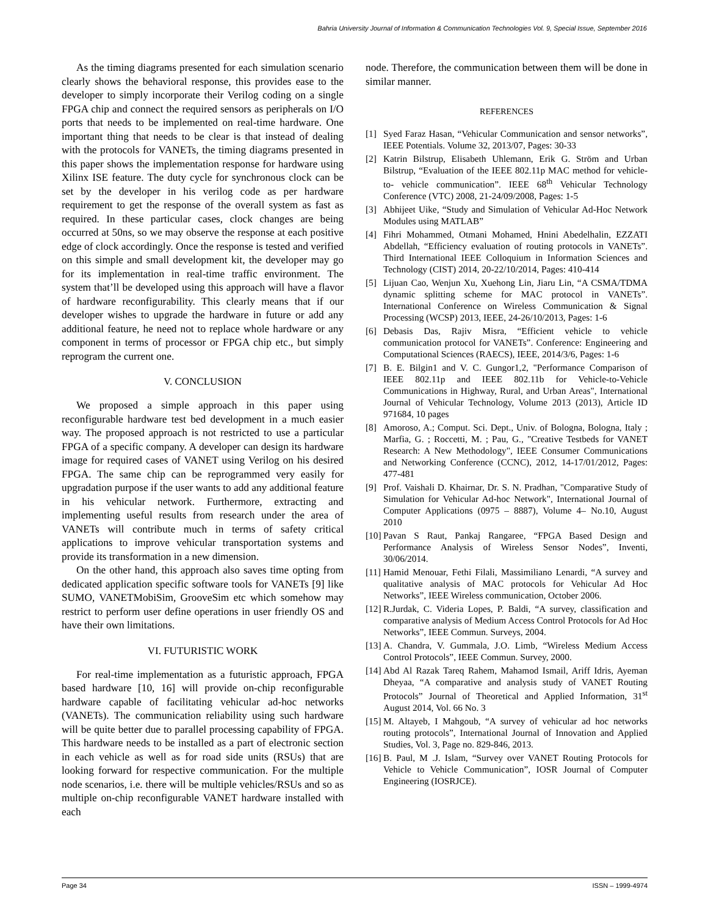Bahria University Journal of Information & Communication Technologies Vol. 9, Special Issue, September 2016
As the timing diagrams presented for each simulation scenario clearly shows the behavioral response, this provides ease to the developer to simply incorporate their Verilog coding on a single FPGA chip and connect the required sensors as peripherals on I/O ports that needs to be implemented on real-time hardware. One important thing that needs to be clear is that instead of dealing with the protocols for VANETs, the timing diagrams presented in this paper shows the implementation response for hardware using Xilinx ISE feature. The duty cycle for synchronous clock can be set by the developer in his verilog code as per hardware requirement to get the response of the overall system as fast as required. In these particular cases, clock changes are being occurred at 50ns, so we may observe the response at each positive edge of clock accordingly. Once the response is tested and verified on this simple and small development kit, the developer may go for its implementation in real-time traffic environment. The system that’ll be developed using this approach will have a flavor of hardware reconfigurability. This clearly means that if our developer wishes to upgrade the hardware in future or add any additional feature, he need not to replace whole hardware or any component in terms of processor or FPGA chip etc., but simply reprogram the current one.
V. CONCLUSION
We proposed a simple approach in this paper using reconfigurable hardware test bed development in a much easier way. The proposed approach is not restricted to use a particular FPGA of a specific company. A developer can design its hardware image for required cases of VANET using Verilog on his desired FPGA. The same chip can be reprogrammed very easily for upgradation purpose if the user wants to add any additional feature in his vehicular network. Furthermore, extracting and implementing useful results from research under the area of VANETs will contribute much in terms of safety critical applications to improve vehicular transportation systems and provide its transformation in a new dimension.
On the other hand, this approach also saves time opting from dedicated application specific software tools for VANETs [9] like SUMO, VANETMobiSim, GrooveSim etc which somehow may restrict to perform user define operations in user friendly OS and have their own limitations.
VI. FUTURISTIC WORK
For real-time implementation as a futuristic approach, FPGA based hardware [10, 16] will provide on-chip reconfigurable hardware capable of facilitating vehicular ad-hoc networks (VANETs). The communication reliability using such hardware will be quite better due to parallel processing capability of FPGA. This hardware needs to be installed as a part of electronic section in each vehicle as well as for road side units (RSUs) that are looking forward for respective communication. For the multiple node scenarios, i.e. there will be multiple vehicles/RSUs and so as multiple on-chip reconfigurable VANET hardware installed with each
node. Therefore, the communication between them will be done in similar manner.
REFERENCES
[1] Syed Faraz Hasan, “Vehicular Communication and sensor networks”, IEEE Potentials. Volume 32, 2013/07, Pages: 30-33
[2] Katrin Bilstrup, Elisabeth Uhlemann, Erik G. Ström and Urban Bilstrup, “Evaluation of the IEEE 802.11p MAC method for vehicle-to- vehicle communication”. IEEE 68<sup>th</sup> Vehicular Technology Conference (VTC) 2008, 21-24/09/2008, Pages: 1-5
[3] Abhijeet Uike, “Study and Simulation of Vehicular Ad-Hoc Network Modules using MATLAB”
[4] Fihri Mohammed, Otmani Mohamed, Hnini Abedelhalin, EZZATI Abdellah, “Efficiency evaluation of routing protocols in VANETs”. Third International IEEE Colloquium in Information Sciences and Technology (CIST) 2014, 20-22/10/2014, Pages: 410-414
[5] Lijuan Cao, Wenjun Xu, Xuehong Lin, Jiaru Lin, “A CSMA/TDMA dynamic splitting scheme for MAC protocol in VANETs”. International Conference on Wireless Communication & Signal Processing (WCSP) 2013, IEEE, 24-26/10/2013, Pages: 1-6
[6] Debasis Das, Rajiv Misra, “Efficient vehicle to vehicle communication protocol for VANETs”. Conference: Engineering and Computational Sciences (RAECS), IEEE, 2014/3/6, Pages: 1-6
[7] B. E. Bilgin1 and V. C. Gungor1,2, "Performance Comparison of IEEE 802.11p and IEEE 802.11b for Vehicle-to-Vehicle Communications in Highway, Rural, and Urban Areas", International Journal of Vehicular Technology, Volume 2013 (2013), Article ID 971684, 10 pages
[8] Amoroso, A.; Comput. Sci. Dept., Univ. of Bologna, Bologna, Italy ; Marfia, G. ; Roccetti, M. ; Pau, G., "Creative Testbeds for VANET Research: A New Methodology", IEEE Consumer Communications and Networking Conference (CCNC), 2012, 14-17/01/2012, Pages: 477-481
[9] Prof. Vaishali D. Khairnar, Dr. S. N. Pradhan, "Comparative Study of Simulation for Vehicular Ad-hoc Network", International Journal of Computer Applications (0975 – 8887), Volume 4– No.10, August 2010
[10] Pavan S Raut, Pankaj Rangaree, “FPGA Based Design and Performance Analysis of Wireless Sensor Nodes”, Inventi, 30/06/2014.
[11] Hamid Menouar, Fethi Filali, Massimiliano Lenardi, “A survey and qualitative analysis of MAC protocols for Vehicular Ad Hoc Networks”, IEEE Wireless communication, October 2006.
[12] R.Jurdak, C. Videria Lopes, P. Baldi, “A survey, classification and comparative analysis of Medium Access Control Protocols for Ad Hoc Networks”, IEEE Commun. Surveys, 2004.
[13] A. Chandra, V. Gummala, J.O. Limb, “Wireless Medium Access Control Protocols”, IEEE Commun. Survey, 2000.
[14] Abd Al Razak Tareq Rahem, Mahamod Ismail, Ariff Idris, Ayeman Dheyaa, “A comparative and analysis study of VANET Routing Protocols” Journal of Theoretical and Applied Information, 31<sup>st</sup> August 2014, Vol. 66 No. 3
[15] M. Altayeb, I Mahgoub, “A survey of vehicular ad hoc networks routing protocols”, International Journal of Innovation and Applied Studies, Vol. 3, Page no. 829-846, 2013.
[16] B. Paul, M .J. Islam, “Survey over VANET Routing Protocols for Vehicle to Vehicle Communication”, IOSR Journal of Computer Engineering (IOSRJCE).
Page 34 ISSN – 1999-4974